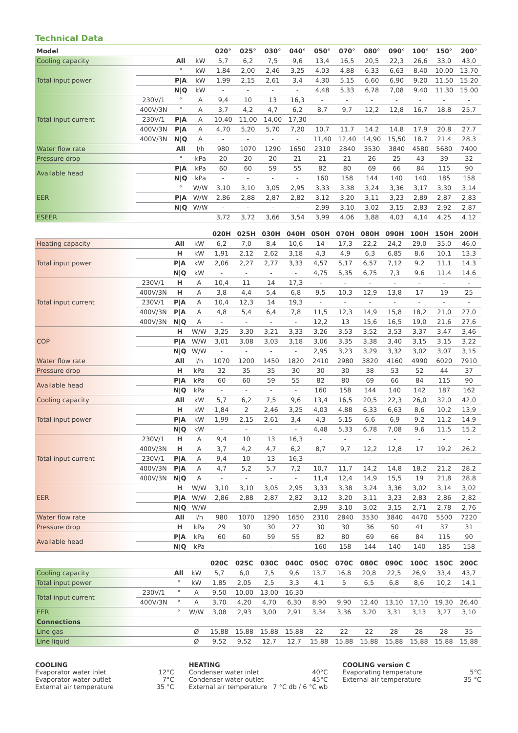Technical Data
| Model | | | | 020° | 025° | 030° | 040° | 050° | 070° | 080° | 090° | 100° | 150° | 200° |
| --- | --- | --- | --- | --- | --- | --- | --- | --- | --- | --- | --- | --- | --- | --- |
| Cooling capacity | | All | kW | 5,7 | 6,2 | 7,5 | 9,6 | 13,4 | 16,5 | 20,5 | 22,3 | 26,6 | 33,0 | 43,0 |
| Total input power | | ° | kW | 1,84 | 2,00 | 2,46 | 3,25 | 4,03 | 4,88 | 6,33 | 6,63 | 8.40 | 10.00 | 13.70 |
| | | P/A | kW | 1,99 | 2,15 | 2,61 | 3,4 | 4,30 | 5,15 | 6,60 | 6,90 | 9.20 | 11.50 | 15.20 |
| | | N/Q | kW | - | - | - | - | 4,48 | 5,33 | 6,78 | 7,08 | 9.40 | 11.30 | 15.00 |
| Total input current | 230V/1 | ° | A | 9,4 | 10 | 13 | 16,3 | - | - | - | - | - | - | - |
| | 400V/3N | ° | A | 3,7 | 4,2 | 4,7 | 6,2 | 8,7 | 9,7 | 12,2 | 12,8 | 16,7 | 18,8 | 25,7 |
| | 230V/1 | P/A | A | 10,40 | 11,00 | 14,00 | 17,30 | - | - | - | - | - | - | - |
| | 400V/3N | P/A | A | 4,70 | 5,20 | 5,70 | 7,20 | 10.7 | 11.7 | 14.2 | 14.8 | 17.9 | 20.8 | 27.7 |
| | 400V/3N | N/Q | A | - | - | - | - | 11,40 | 12,40 | 14,90 | 15,50 | 18.7 | 21.4 | 28.3 |
| Water flow rate | | All | l/h | 980 | 1070 | 1290 | 1650 | 2310 | 2840 | 3530 | 3840 | 4580 | 5680 | 7400 |
| Pressure drop | | ° | kPa | 20 | 20 | 20 | 21 | 21 | 21 | 26 | 25 | 43 | 39 | 32 |
| Available head | | P/A | kPa | 60 | 60 | 59 | 55 | 82 | 80 | 69 | 66 | 84 | 115 | 90 |
| | | N/Q | kPa | - | - | - | - | 160 | 158 | 144 | 140 | 140 | 185 | 158 |
| EER | | ° | W/W | 3,10 | 3,10 | 3,05 | 2,95 | 3,33 | 3,38 | 3,24 | 3,36 | 3,17 | 3,30 | 3,14 |
| | | P/A | W/W | 2,86 | 2,88 | 2,87 | 2,82 | 3,12 | 3,20 | 3,11 | 3,23 | 2,89 | 2,87 | 2,83 |
| | | N/Q | W/W | - | - | - | - | 2,99 | 3,10 | 3,02 | 3,15 | 2,83 | 2,92 | 2,87 |
| ESEER | | | | 3,72 | 3,72 | 3,66 | 3,54 | 3,99 | 4,06 | 3,88 | 4,03 | 4,14 | 4,25 | 4,12 |
| | | | | 020H | 025H | 030H | 040H | 050H | 070H | 080H | 090H | 100H | 150H | 200H |
| --- | --- | --- | --- | --- | --- | --- | --- | --- | --- | --- | --- | --- | --- | --- |
| Heating capacity | | All | kW | 6,2 | 7,0 | 8,4 | 10,6 | 14 | 17,3 | 22,2 | 24,2 | 29,0 | 35,0 | 46,0 |
| Total input power | | H | kW | 1,91 | 2,12 | 2,62 | 3,18 | 4,3 | 4,9 | 6,3 | 6,85 | 8,6 | 10,1 | 13,3 |
| | | P/A | kW | 2,06 | 2,27 | 2,77 | 3,33 | 4,57 | 5,17 | 6,57 | 7,12 | 9.2 | 11.1 | 14.3 |
| | | N/Q | kW | - | - | - | - | 4,75 | 5,35 | 6,75 | 7,3 | 9.6 | 11.4 | 14.6 |
| Total input current | 230V/1 | H | A | 10,4 | 11 | 14 | 17,3 | - | - | - | - | - | - | - |
| | 400V/3N | H | A | 3,8 | 4,4 | 5,4 | 6,8 | 9,5 | 10,3 | 12,9 | 13,8 | 17 | 19 | 25 |
| | 230V/1 | P/A | A | 10,4 | 12,3 | 14 | 19,3 | - | - | - | - | - | - | - |
| | 400V/3N | P/A | A | 4,8 | 5,4 | 6,4 | 7,8 | 11,5 | 12,3 | 14,9 | 15,8 | 18,2 | 21,0 | 27,0 |
| | 400V/3N | N/Q | A | - | - | - | - | 12,2 | 13 | 15,6 | 16,5 | 19,0 | 21,6 | 27,6 |
| COP | | H | W/W | 3,25 | 3,30 | 3,21 | 3,33 | 3,26 | 3,53 | 3,52 | 3,53 | 3,37 | 3,47 | 3,46 |
| | | P/A | W/W | 3,01 | 3,08 | 3,03 | 3,18 | 3,06 | 3,35 | 3,38 | 3,40 | 3,15 | 3,15 | 3,22 |
| | | N/Q | W/W | - | - | - | - | 2,95 | 3,23 | 3,29 | 3,32 | 3,02 | 3,07 | 3,15 |
| Water flow rate | | All | l/h | 1070 | 1200 | 1450 | 1820 | 2410 | 2980 | 3820 | 4160 | 4990 | 6020 | 7910 |
| Pressure drop | | H | kPa | 32 | 35 | 35 | 30 | 30 | 30 | 38 | 53 | 52 | 44 | 37 |
| Available head | | P/A | kPa | 60 | 60 | 59 | 55 | 82 | 80 | 69 | 66 | 84 | 115 | 90 |
| | | N/Q | kPa | - | - | - | - | 160 | 158 | 144 | 140 | 142 | 187 | 162 |
| Cooling capacity | | All | kW | 5,7 | 6,2 | 7,5 | 9,6 | 13,4 | 16,5 | 20,5 | 22,3 | 26,0 | 32,0 | 42,0 |
| Total input power | | H | kW | 1,84 | 2 | 2,46 | 3,25 | 4,03 | 4,88 | 6,33 | 6,63 | 8,6 | 10,2 | 13,9 |
| | | P/A | kW | 1,99 | 2,15 | 2,61 | 3,4 | 4,3 | 5,15 | 6,6 | 6,9 | 9.2 | 11.2 | 14.9 |
| | | N/Q | kW | - | - | - | - | 4,48 | 5,33 | 6,78 | 7,08 | 9.6 | 11.5 | 15.2 |
| Total input current | 230V/1 | H | A | 9,4 | 10 | 13 | 16,3 | - | - | - | - | - | - | - |
| | 400V/3N | H | A | 3,7 | 4,2 | 4,7 | 6,2 | 8,7 | 9,7 | 12,2 | 12,8 | 17 | 19,2 | 26,2 |
| | 230V/1 | P/A | A | 9,4 | 10 | 13 | 16,3 | - | - | - | - | - | - | - |
| | 400V/3N | P/A | A | 4,7 | 5,2 | 5,7 | 7,2 | 10,7 | 11,7 | 14,2 | 14,8 | 18,2 | 21,2 | 28,2 |
| | 400V/3N | N/Q | A | - | - | - | - | 11,4 | 12,4 | 14,9 | 15,5 | 19 | 21,8 | 28,8 |
| EER | | H | W/W | 3,10 | 3,10 | 3,05 | 2,95 | 3,33 | 3,38 | 3,24 | 3,36 | 3,02 | 3,14 | 3,02 |
| | | P/A | W/W | 2,86 | 2,88 | 2,87 | 2,82 | 3,12 | 3,20 | 3,11 | 3,23 | 2,83 | 2,86 | 2,82 |
| | | N/Q | W/W | - | - | - | - | 2,99 | 3,10 | 3,02 | 3,15 | 2,71 | 2,78 | 2,76 |
| Water flow rate | | All | l/h | 980 | 1070 | 1290 | 1650 | 2310 | 2840 | 3530 | 3840 | 4470 | 5500 | 7220 |
| Pressure drop | | H | kPa | 29 | 30 | 30 | 27 | 30 | 30 | 36 | 50 | 41 | 37 | 31 |
| Available head | | P/A | kPa | 60 | 60 | 59 | 55 | 82 | 80 | 69 | 66 | 84 | 115 | 90 |
| | | N/Q | kPa | - | - | - | - | 160 | 158 | 144 | 140 | 140 | 185 | 158 |
| | | | | 020C | 025C | 030C | 040C | 050C | 070C | 080C | 090C | 100C | 150C | 200C |
| --- | --- | --- | --- | --- | --- | --- | --- | --- | --- | --- | --- | --- | --- | --- |
| Cooling capacity | | All | kW | 5,7 | 6,0 | 7,5 | 9,6 | 13,7 | 16,8 | 20,8 | 22,5 | 26,9 | 33,4 | 43,7 |
| Total input power | | ° | kW | 1,85 | 2,05 | 2,5 | 3,3 | 4,1 | 5 | 6,5 | 6,8 | 8,6 | 10,2 | 14,1 |
| Total input current | 230V/1 | ° | A | 9,50 | 10,00 | 13,00 | 16,30 | - | - | - | - | - | - | - |
| | 400V/3N | ° | A | 3,70 | 4,20 | 4,70 | 6,30 | 8,90 | 9,90 | 12,40 | 13,10 | 17,10 | 19,30 | 26,40 |
| EER | | ° | W/W | 3,08 | 2,93 | 3,00 | 2,91 | 3,34 | 3,36 | 3,20 | 3,31 | 3,13 | 3,27 | 3,10 |
| Connections | | | | | | | | | | | | | | |
| Line gas | | | Ø | 15,88 | 15,88 | 15,88 | 15,88 | 22 | 22 | 22 | 28 | 28 | 28 | 35 |
| Line liquid | | | Ø | 9,52 | 9,52 | 12,7 | 12,7 | 15,88 | 15,88 | 15,88 | 15,88 | 15,88 | 15,88 | 15,88 |
COOLING
Evaporator water inlet 12°C
Evaporator water outlet 7°C
External air temperature 35 °C
HEATING
Condenser water inlet 40°C
Condenser water outlet 45°C
External air temperature 7 °C db / 6 °C wb
COOLING version C
Evaporating temperature 5°C
External air temperature 35 °C